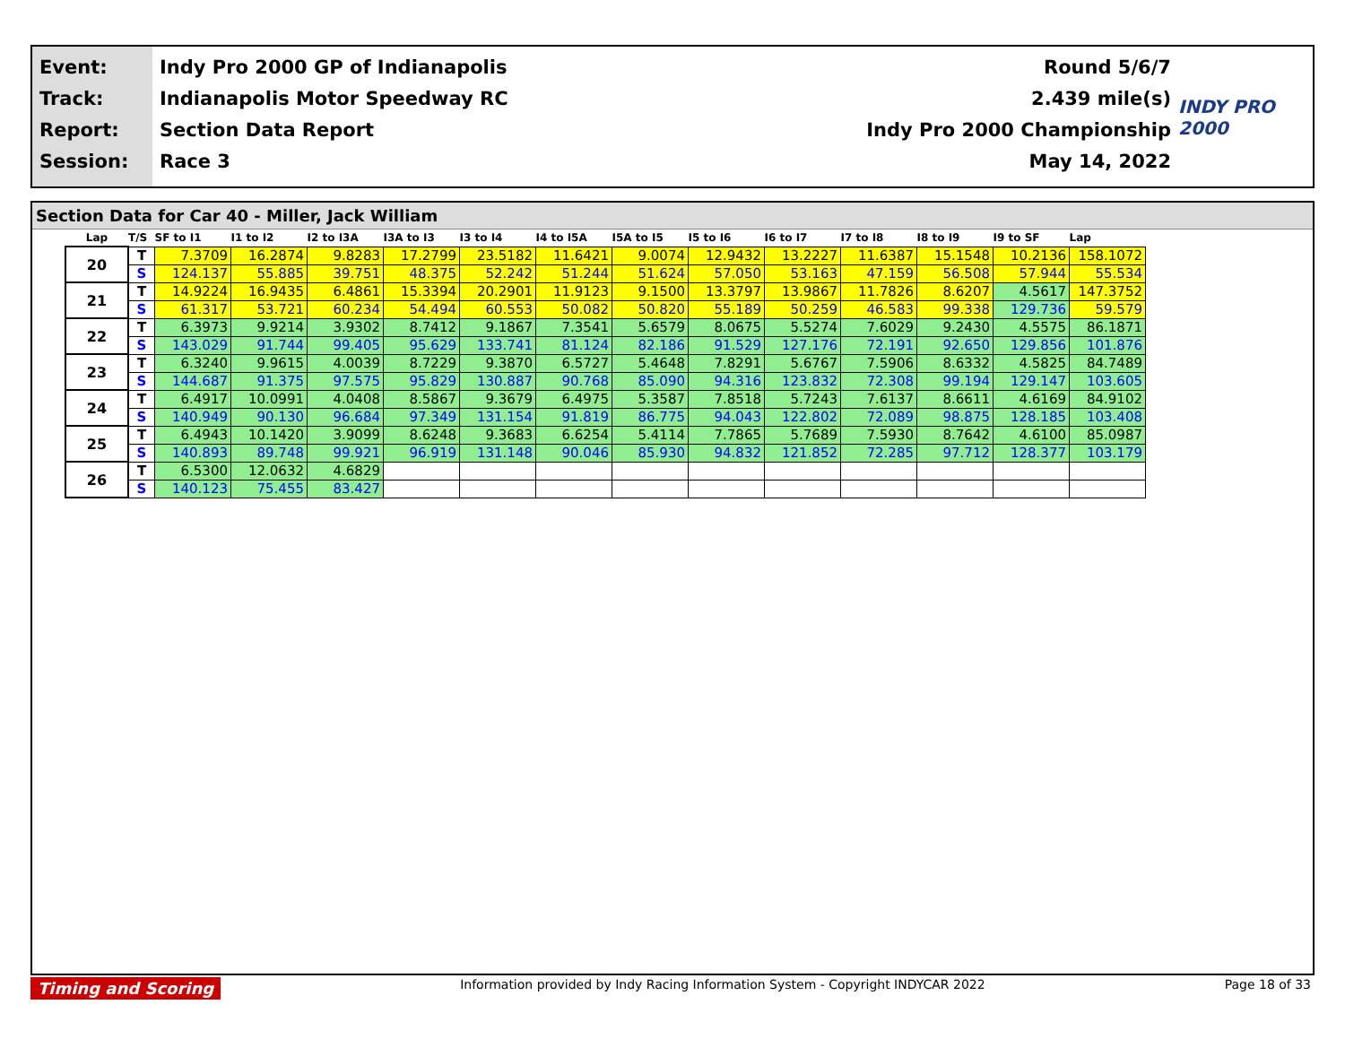Event:
Track:
Report:
Session:
Indy Pro 2000 GP of Indianapolis
Indianapolis Motor Speedway RC
Section Data Report
Race 3
Round 5/6/7
2.439 mile(s)
Indy Pro 2000 Championship
May 14, 2022
INDY PRO 2000
Section Data for Car 40 - Miller, Jack William
| Lap | T/S | SF to I1 | I1 to I2 | I2 to I3A | I3A to I3 | I3 to I4 | I4 to I5A | I5A to I5 | I5 to I6 | I6 to I7 | I7 to I8 | I8 to I9 | I9 to SF | Lap |
| --- | --- | --- | --- | --- | --- | --- | --- | --- | --- | --- | --- | --- | --- | --- |
| 20 | T | 7.3709 | 16.2874 | 9.8283 | 17.2799 | 23.5182 | 11.6421 | 9.0074 | 12.9432 | 13.2227 | 11.6387 | 15.1548 | 10.2136 | 158.1072 |
| | S | 124.137 | 55.885 | 39.751 | 48.375 | 52.242 | 51.244 | 51.624 | 57.050 | 53.163 | 47.159 | 56.508 | 57.944 | 55.534 |
| 21 | T | 14.9224 | 16.9435 | 6.4861 | 15.3394 | 20.2901 | 11.9123 | 9.1500 | 13.3797 | 13.9867 | 11.7826 | 8.6207 | 4.5617 | 147.3752 |
| | S | 61.317 | 53.721 | 60.234 | 54.494 | 60.553 | 50.082 | 50.820 | 55.189 | 50.259 | 46.583 | 99.338 | 129.736 | 59.579 |
| 22 | T | 6.3973 | 9.9214 | 3.9302 | 8.7412 | 9.1867 | 7.3541 | 5.6579 | 8.0675 | 5.5274 | 7.6029 | 9.2430 | 4.5575 | 86.1871 |
| | S | 143.029 | 91.744 | 99.405 | 95.629 | 133.741 | 81.124 | 82.186 | 91.529 | 127.176 | 72.191 | 92.650 | 129.856 | 101.876 |
| 23 | T | 6.3240 | 9.9615 | 4.0039 | 8.7229 | 9.3870 | 6.5727 | 5.4648 | 7.8291 | 5.6767 | 7.5906 | 8.6332 | 4.5825 | 84.7489 |
| | S | 144.687 | 91.375 | 97.575 | 95.829 | 130.887 | 90.768 | 85.090 | 94.316 | 123.832 | 72.308 | 99.194 | 129.147 | 103.605 |
| 24 | T | 6.4917 | 10.0991 | 4.0408 | 8.5867 | 9.3679 | 6.4975 | 5.3587 | 7.8518 | 5.7243 | 7.6137 | 8.6611 | 4.6169 | 84.9102 |
| | S | 140.949 | 90.130 | 96.684 | 97.349 | 131.154 | 91.819 | 86.775 | 94.043 | 122.802 | 72.089 | 98.875 | 128.185 | 103.408 |
| 25 | T | 6.4943 | 10.1420 | 3.9099 | 8.6248 | 9.3683 | 6.6254 | 5.4114 | 7.7865 | 5.7689 | 7.5930 | 8.7642 | 4.6100 | 85.0987 |
| | S | 140.893 | 89.748 | 99.921 | 96.919 | 131.148 | 90.046 | 85.930 | 94.832 | 121.852 | 72.285 | 97.712 | 128.377 | 103.179 |
| 26 | T | 6.5300 | 12.0632 | 4.6829 | | | | | | | | | | |
| | S | 140.123 | 75.455 | 83.427 | | | | | | | | | | |
Timing and Scoring Information provided by Indy Racing Information System - Copyright INDYCAR 2022 Page 18 of 33